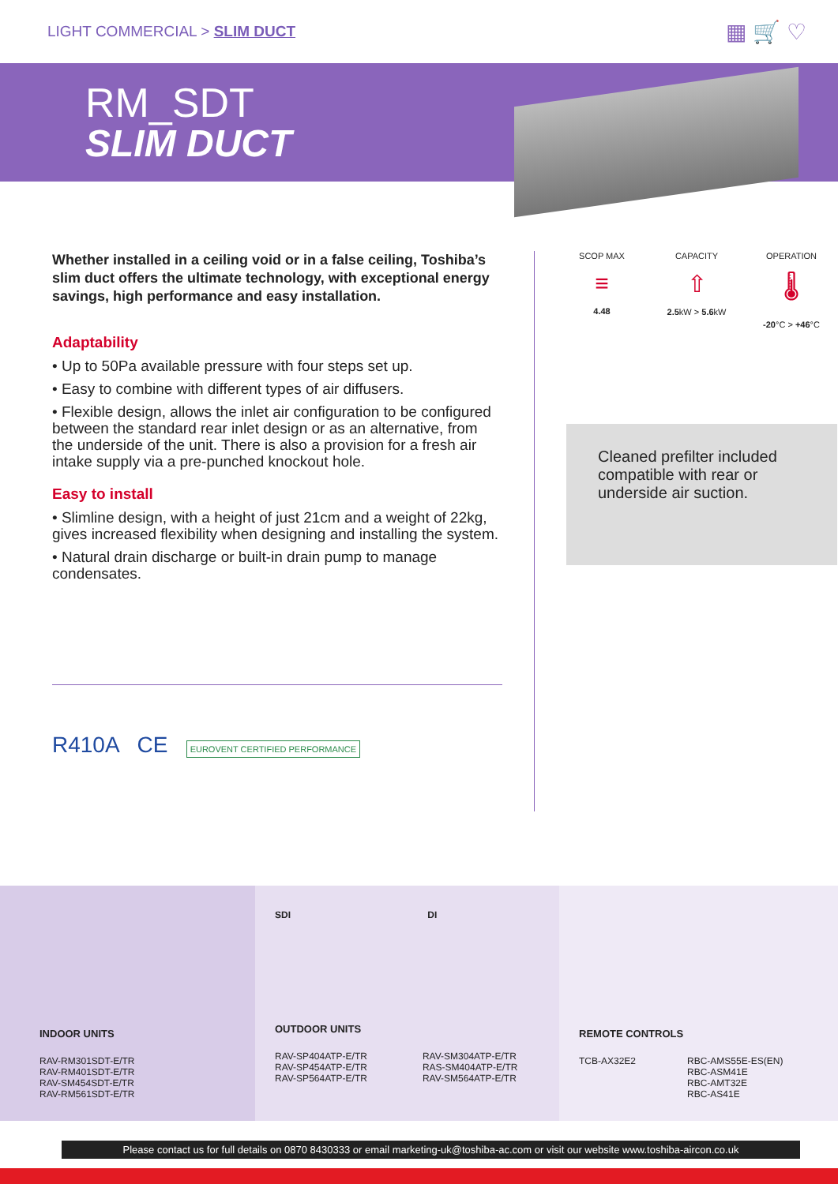LIGHT COMMERCIAL > SLIM DUCT
▦ 🛒 ♡
RM_SDT
SLIM DUCT
Whether installed in a ceiling void or in a false ceiling, Toshiba’s slim duct offers the ultimate technology, with exceptional energy savings, high performance and easy installation.
Adaptability
• Up to 50Pa available pressure with four steps set up.
• Easy to combine with different types of air diffusers.
• Flexible design, allows the inlet air configuration to be configured between the standard rear inlet design or as an alternative, from the underside of the unit. There is also a provision for a fresh air intake supply via a pre-punched knockout hole.
Easy to install
• Slimline design, with a height of just 21cm and a weight of 22kg, gives increased flexibility when designing and installing the system.
• Natural drain discharge or built-in drain pump to manage condensates.
R410A CE EUROVENT CERTIFIED PERFORMANCE
SCOP MAX
≡
4.48
CAPACITY
⇧
2.5kW > 5.6kW
OPERATION
🌡
-20°C > +46°C
Cleaned prefilter included compatible with rear or underside air suction.
INDOOR UNITS
RAV-RM301SDT-E/TR
RAV-RM401SDT-E/TR
RAV-SM454SDT-E/TR
RAV-RM561SDT-E/TR
SDI DI
OUTDOOR UNITS
RAV-SP404ATP-E/TR
RAV-SP454ATP-E/TR
RAV-SP564ATP-E/TR
RAV-SM304ATP-E/TR
RAS-SM404ATP-E/TR
RAV-SM564ATP-E/TR
REMOTE CONTROLS
TCB-AX32E2 RBC-AMS55E-ES(EN)
RBC-ASM41E
RBC-AMT32E
RBC-AS41E
Please contact us for full details on 0870 8430333 or email marketing-uk@toshiba-ac.com or visit our website www.toshiba-aircon.co.uk